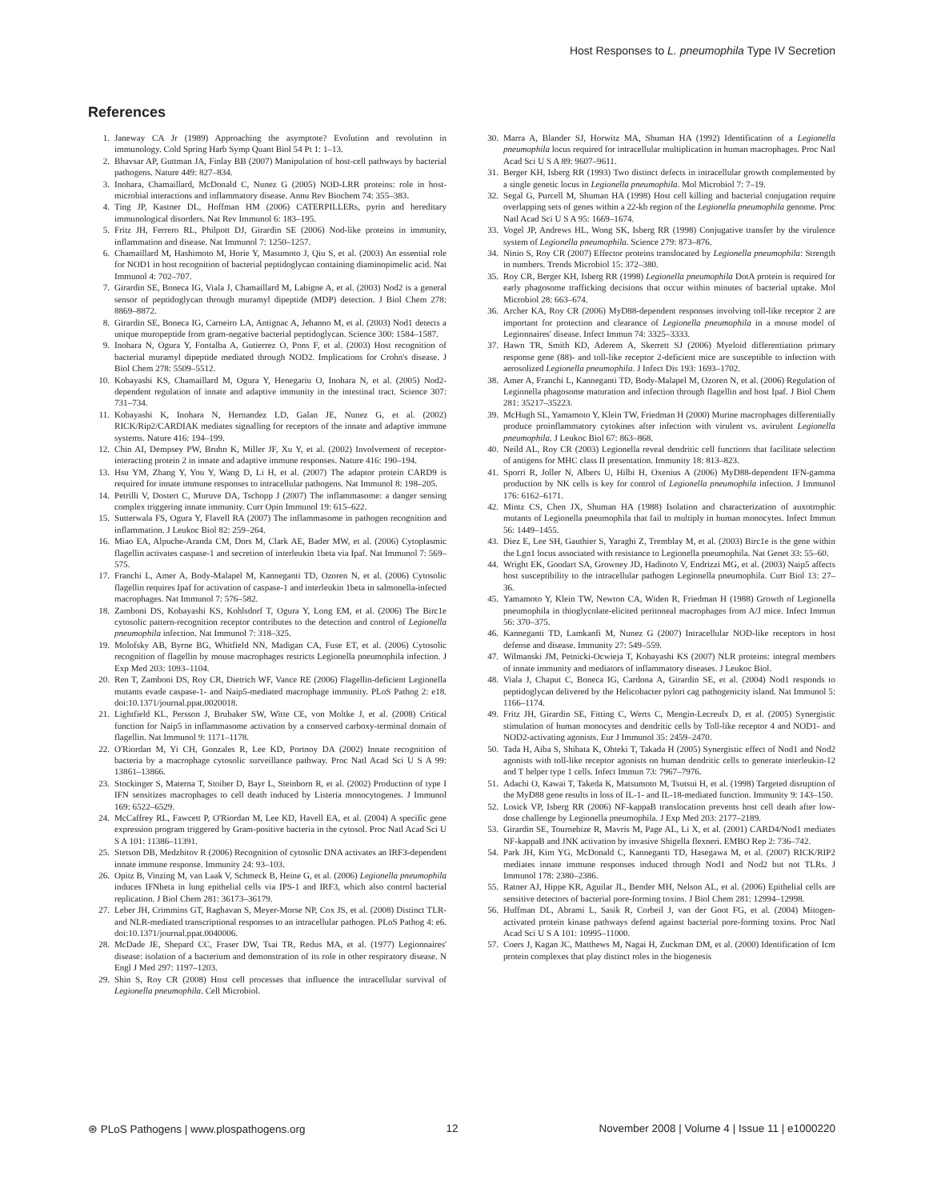Host Responses to L. pneumophila Type IV Secretion
References
1. Janeway CA Jr (1989) Approaching the asymptote? Evolution and revolution in immunology. Cold Spring Harb Symp Quant Biol 54 Pt 1: 1–13.
2. Bhavsar AP, Guttman JA, Finlay BB (2007) Manipulation of host-cell pathways by bacterial pathogens. Nature 449: 827–834.
3. Inohara, Chamaillard, McDonald C, Nunez G (2005) NOD-LRR proteins: role in host-microbial interactions and inflammatory disease. Annu Rev Biochem 74: 355–383.
4. Ting JP, Kastner DL, Hoffman HM (2006) CATERPILLERs, pyrin and hereditary immunological disorders. Nat Rev Immunol 6: 183–195.
5. Fritz JH, Ferrero RL, Philpott DJ, Girardin SE (2006) Nod-like proteins in immunity, inflammation and disease. Nat Immunol 7: 1250–1257.
6. Chamaillard M, Hashimoto M, Horie Y, Masumoto J, Qiu S, et al. (2003) An essential role for NOD1 in host recognition of bacterial peptidoglycan containing diaminopimelic acid. Nat Immunol 4: 702–707.
7. Girardin SE, Boneca IG, Viala J, Chamaillard M, Labigne A, et al. (2003) Nod2 is a general sensor of peptidoglycan through muramyl dipeptide (MDP) detection. J Biol Chem 278: 8869–8872.
8. Girardin SE, Boneca IG, Carneiro LA, Antignac A, Jehanno M, et al. (2003) Nod1 detects a unique muropeptide from gram-negative bacterial peptidoglycan. Science 300: 1584–1587.
9. Inohara N, Ogura Y, Fontalba A, Gutierrez O, Pons F, et al. (2003) Host recognition of bacterial muramyl dipeptide mediated through NOD2. Implications for Crohn's disease. J Biol Chem 278: 5509–5512.
10. Kobayashi KS, Chamaillard M, Ogura Y, Henegariu O, Inohara N, et al. (2005) Nod2-dependent regulation of innate and adaptive immunity in the intestinal tract. Science 307: 731–734.
11. Kobayashi K, Inohara N, Hernandez LD, Galan JE, Nunez G, et al. (2002) RICK/Rip2/CARDIAK mediates signalling for receptors of the innate and adaptive immune systems. Nature 416: 194–199.
12. Chin AI, Dempsey PW, Bruhn K, Miller JF, Xu Y, et al. (2002) Involvement of receptor-interacting protein 2 in innate and adaptive immune responses. Nature 416: 190–194.
13. Hsu YM, Zhang Y, You Y, Wang D, Li H, et al. (2007) The adaptor protein CARD9 is required for innate immune responses to intracellular pathogens. Nat Immunol 8: 198–205.
14. Petrilli V, Dostert C, Muruve DA, Tschopp J (2007) The inflammasome: a danger sensing complex triggering innate immunity. Curr Opin Immunol 19: 615–622.
15. Sutterwala FS, Ogura Y, Flavell RA (2007) The inflammasome in pathogen recognition and inflammation. J Leukoc Biol 82: 259–264.
16. Miao EA, Alpuche-Aranda CM, Dors M, Clark AE, Bader MW, et al. (2006) Cytoplasmic flagellin activates caspase-1 and secretion of interleukin 1beta via Ipaf. Nat Immunol 7: 569–575.
17. Franchi L, Amer A, Body-Malapel M, Kanneganti TD, Ozoren N, et al. (2006) Cytosolic flagellin requires Ipaf for activation of caspase-1 and interleukin 1beta in salmonella-infected macrophages. Nat Immunol 7: 576–582.
18. Zamboni DS, Kobayashi KS, Kohlsdorf T, Ogura Y, Long EM, et al. (2006) The Birc1e cytosolic pattern-recognition receptor contributes to the detection and control of Legionella pneumophila infection. Nat Immunol 7: 318–325.
19. Molofsky AB, Byrne BG, Whitfield NN, Madigan CA, Fuse ET, et al. (2006) Cytosolic recognition of flagellin by mouse macrophages restricts Legionella pneumophila infection. J Exp Med 203: 1093–1104.
20. Ren T, Zamboni DS, Roy CR, Dietrich WF, Vance RE (2006) Flagellin-deficient Legionella mutants evade caspase-1- and Naip5-mediated macrophage immunity. PLoS Pathog 2: e18. doi:10.1371/journal.ppat.0020018.
21. Lightfield KL, Persson J, Brubaker SW, Witte CE, von Moltke J, et al. (2008) Critical function for Naip5 in inflammasome activation by a conserved carboxy-terminal domain of flagellin. Nat Immunol 9: 1171–1178.
22. O'Riordan M, Yi CH, Gonzales R, Lee KD, Portnoy DA (2002) Innate recognition of bacteria by a macrophage cytosolic surveillance pathway. Proc Natl Acad Sci U S A 99: 13861–13866.
23. Stockinger S, Materna T, Stoiber D, Bayr L, Steinborn R, et al. (2002) Production of type I IFN sensitizes macrophages to cell death induced by Listeria monocytogenes. J Immunol 169: 6522–6529.
24. McCaffrey RL, Fawcett P, O'Riordan M, Lee KD, Havell EA, et al. (2004) A specific gene expression program triggered by Gram-positive bacteria in the cytosol. Proc Natl Acad Sci U S A 101: 11386–11391.
25. Stetson DB, Medzhitov R (2006) Recognition of cytosolic DNA activates an IRF3-dependent innate immune response. Immunity 24: 93–103.
26. Opitz B, Vinzing M, van Laak V, Schmeck B, Heine G, et al. (2006) Legionella pneumophila induces IFNbeta in lung epithelial cells via IPS-1 and IRF3, which also control bacterial replication. J Biol Chem 281: 36173–36179.
27. Leber JH, Crimmins GT, Raghavan S, Meyer-Morse NP, Cox JS, et al. (2008) Distinct TLR- and NLR-mediated transcriptional responses to an intracellular pathogen. PLoS Pathog 4: e6. doi:10.1371/journal.ppat.0040006.
28. McDade JE, Shepard CC, Fraser DW, Tsai TR, Redus MA, et al. (1977) Legionnaires' disease: isolation of a bacterium and demonstration of its role in other respiratory disease. N Engl J Med 297: 1197–1203.
29. Shin S, Roy CR (2008) Host cell processes that influence the intracellular survival of Legionella pneumophila. Cell Microbiol.
30. Marra A, Blander SJ, Horwitz MA, Shuman HA (1992) Identification of a Legionella pneumophila locus required for intracellular multiplication in human macrophages. Proc Natl Acad Sci U S A 89: 9607–9611.
31. Berger KH, Isberg RR (1993) Two distinct defects in intracellular growth complemented by a single genetic locus in Legionella pneumophila. Mol Microbiol 7: 7–19.
32. Segal G, Purcell M, Shuman HA (1998) Host cell killing and bacterial conjugation require overlapping sets of genes within a 22-kb region of the Legionella pneumophila genome. Proc Natl Acad Sci U S A 95: 1669–1674.
33. Vogel JP, Andrews HL, Wong SK, Isberg RR (1998) Conjugative transfer by the virulence system of Legionella pneumophila. Science 279: 873–876.
34. Ninio S, Roy CR (2007) Effector proteins translocated by Legionella pneumophila: Strength in numbers. Trends Microbiol 15: 372–380.
35. Roy CR, Berger KH, Isberg RR (1998) Legionella pneumophila DotA protein is required for early phagosome trafficking decisions that occur within minutes of bacterial uptake. Mol Microbiol 28: 663–674.
36. Archer KA, Roy CR (2006) MyD88-dependent responses involving toll-like receptor 2 are important for protection and clearance of Legionella pneumophila in a mouse model of Legionnaires' disease. Infect Immun 74: 3325–3333.
37. Hawn TR, Smith KD, Aderem A, Skerrett SJ (2006) Myeloid differentiation primary response gene (88)- and toll-like receptor 2-deficient mice are susceptible to infection with aerosolized Legionella pneumophila. J Infect Dis 193: 1693–1702.
38. Amer A, Franchi L, Kanneganti TD, Body-Malapel M, Ozoren N, et al. (2006) Regulation of Legionella phagosome maturation and infection through flagellin and host Ipaf. J Biol Chem 281: 35217–35223.
39. McHugh SL, Yamamoto Y, Klein TW, Friedman H (2000) Murine macrophages differentially produce proinflammatory cytokines after infection with virulent vs. avirulent Legionella pneumophila. J Leukoc Biol 67: 863–868.
40. Neild AL, Roy CR (2003) Legionella reveal dendritic cell functions that facilitate selection of antigens for MHC class II presentation. Immunity 18: 813–823.
41. Sporri R, Joller N, Albers U, Hilbi H, Oxenius A (2006) MyD88-dependent IFN-gamma production by NK cells is key for control of Legionella pneumophila infection. J Immunol 176: 6162–6171.
42. Mintz CS, Chen JX, Shuman HA (1988) Isolation and characterization of auxotrophic mutants of Legionella pneumophila that fail to multiply in human monocytes. Infect Immun 56: 1449–1455.
43. Diez E, Lee SH, Gauthier S, Yaraghi Z, Tremblay M, et al. (2003) Birc1e is the gene within the Lgn1 locus associated with resistance to Legionella pneumophila. Nat Genet 33: 55–60.
44. Wright EK, Goodart SA, Growney JD, Hadinoto V, Endrizzi MG, et al. (2003) Naip5 affects host susceptibility to the intracellular pathogen Legionella pneumophila. Curr Biol 13: 27–36.
45. Yamamoto Y, Klein TW, Newton CA, Widen R, Friedman H (1988) Growth of Legionella pneumophila in thioglycolate-elicited peritoneal macrophages from A/J mice. Infect Immun 56: 370–375.
46. Kanneganti TD, Lamkanfi M, Nunez G (2007) Intracellular NOD-like receptors in host defense and disease. Immunity 27: 549–559.
47. Wilmanski JM, Petnicki-Ocwieja T, Kobayashi KS (2007) NLR proteins: integral members of innate immunity and mediators of inflammatory diseases. J Leukoc Biol.
48. Viala J, Chaput C, Boneca IG, Cardona A, Girardin SE, et al. (2004) Nod1 responds to peptidoglycan delivered by the Helicobacter pylori cag pathogenicity island. Nat Immunol 5: 1166–1174.
49. Fritz JH, Girardin SE, Fitting C, Werts C, Mengin-Lecreulx D, et al. (2005) Synergistic stimulation of human monocytes and dendritic cells by Toll-like receptor 4 and NOD1- and NOD2-activating agonists. Eur J Immunol 35: 2459–2470.
50. Tada H, Aiba S, Shibata K, Ohteki T, Takada H (2005) Synergistic effect of Nod1 and Nod2 agonists with toll-like receptor agonists on human dendritic cells to generate interleukin-12 and T helper type 1 cells. Infect Immun 73: 7967–7976.
51. Adachi O, Kawai T, Takeda K, Matsumoto M, Tsutsui H, et al. (1998) Targeted disruption of the MyD88 gene results in loss of IL-1- and IL-18-mediated function. Immunity 9: 143–150.
52. Losick VP, Isberg RR (2006) NF-kappaB translocation prevents host cell death after low-dose challenge by Legionella pneumophila. J Exp Med 203: 2177–2189.
53. Girardin SE, Tournebize R, Mavris M, Page AL, Li X, et al. (2001) CARD4/Nod1 mediates NF-kappaB and JNK activation by invasive Shigella flexneri. EMBO Rep 2: 736–742.
54. Park JH, Kim YG, McDonald C, Kanneganti TD, Hasegawa M, et al. (2007) RICK/RIP2 mediates innate immune responses induced through Nod1 and Nod2 but not TLRs. J Immunol 178: 2380–2386.
55. Ratner AJ, Hippe KR, Aguilar JL, Bender MH, Nelson AL, et al. (2006) Epithelial cells are sensitive detectors of bacterial pore-forming toxins. J Biol Chem 281: 12994–12998.
56. Huffman DL, Abrami L, Sasik R, Corbeil J, van der Goot FG, et al. (2004) Mitogen-activated protein kinase pathways defend against bacterial pore-forming toxins. Proc Natl Acad Sci U S A 101: 10995–11000.
57. Coers J, Kagan JC, Matthews M, Nagai H, Zuckman DM, et al. (2000) Identification of Icm protein complexes that play distinct roles in the biogenesis
⊛ PLoS Pathogens | www.plospathogens.org 12 November 2008 | Volume 4 | Issue 11 | e1000220